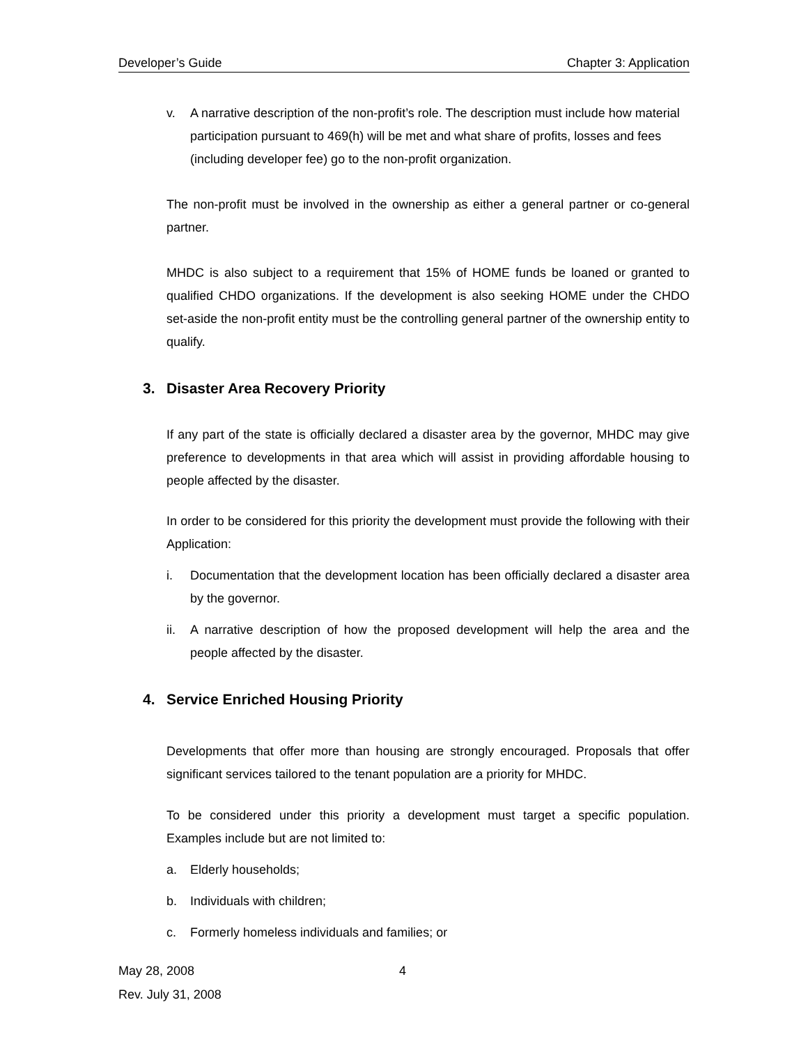Developer’s Guide Chapter 3: Application
v. A narrative description of the non-profit’s role. The description must include how material participation pursuant to 469(h) will be met and what share of profits, losses and fees (including developer fee) go to the non-profit organization.
The non-profit must be involved in the ownership as either a general partner or co-general partner.
MHDC is also subject to a requirement that 15% of HOME funds be loaned or granted to qualified CHDO organizations. If the development is also seeking HOME under the CHDO set-aside the non-profit entity must be the controlling general partner of the ownership entity to qualify.
3. Disaster Area Recovery Priority
If any part of the state is officially declared a disaster area by the governor, MHDC may give preference to developments in that area which will assist in providing affordable housing to people affected by the disaster.
In order to be considered for this priority the development must provide the following with their Application:
i. Documentation that the development location has been officially declared a disaster area by the governor.
ii. A narrative description of how the proposed development will help the area and the people affected by the disaster.
4. Service Enriched Housing Priority
Developments that offer more than housing are strongly encouraged. Proposals that offer significant services tailored to the tenant population are a priority for MHDC.
To be considered under this priority a development must target a specific population. Examples include but are not limited to:
a. Elderly households;
b. Individuals with children;
c. Formerly homeless individuals and families; or
May 28, 2008 4
Rev. July 31, 2008